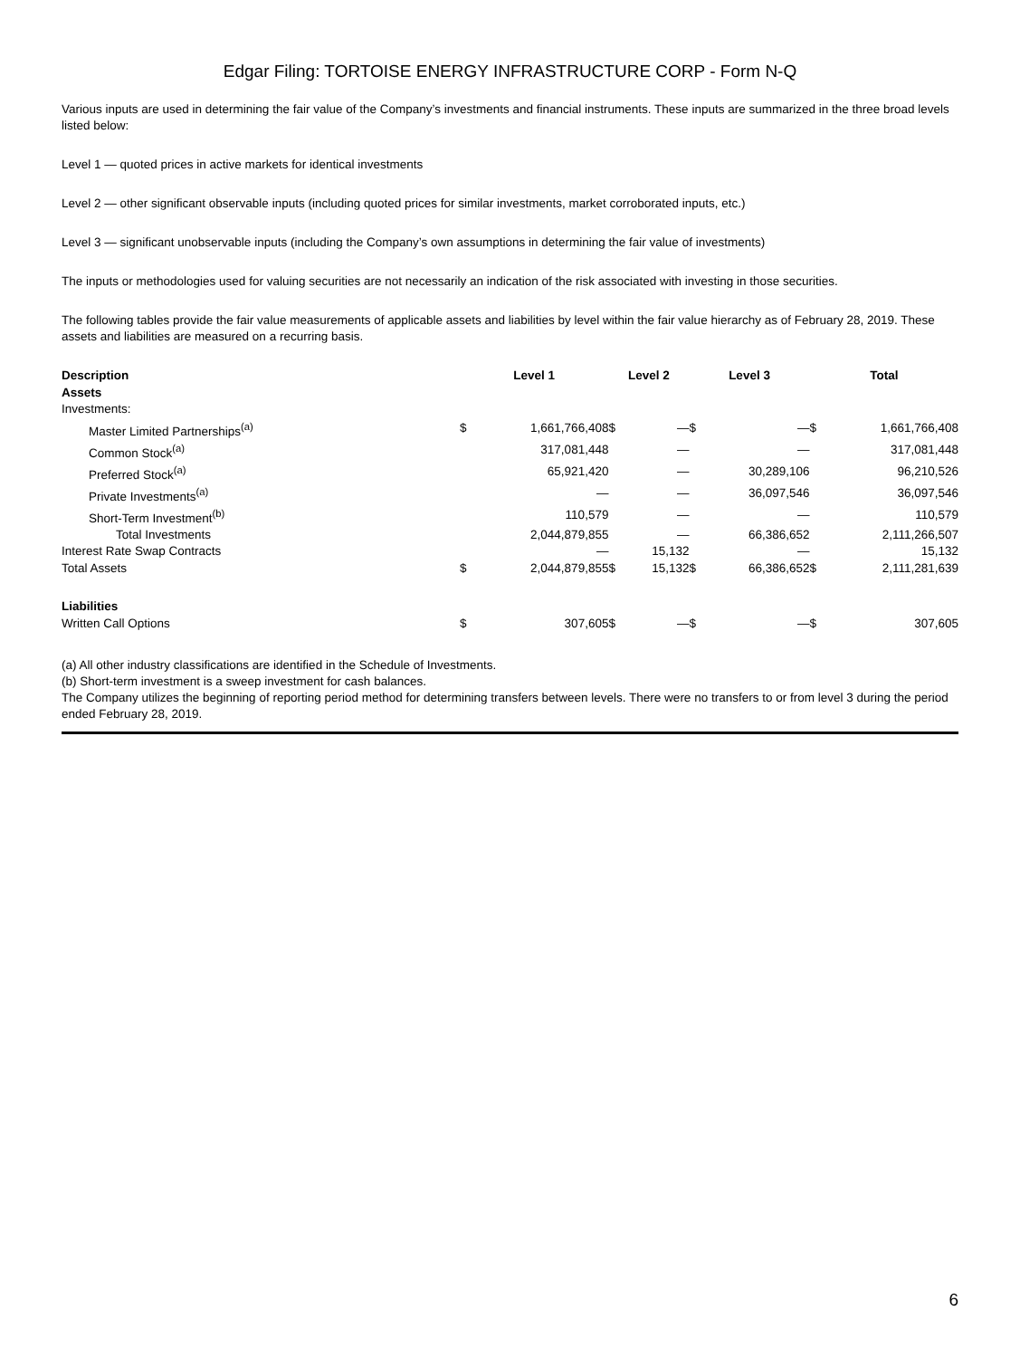Edgar Filing: TORTOISE ENERGY INFRASTRUCTURE CORP - Form N-Q
Various inputs are used in determining the fair value of the Company’s investments and financial instruments. These inputs are summarized in the three broad levels listed below:
Level 1 — quoted prices in active markets for identical investments
Level 2 — other significant observable inputs (including quoted prices for similar investments, market corroborated inputs, etc.)
Level 3 — significant unobservable inputs (including the Company’s own assumptions in determining the fair value of investments)
The inputs or methodologies used for valuing securities are not necessarily an indication of the risk associated with investing in those securities.
The following tables provide the fair value measurements of applicable assets and liabilities by level within the fair value hierarchy as of February 28, 2019. These assets and liabilities are measured on a recurring basis.
| Description | Level 1 | | Level 2 | | Level 3 | | Total | |
| --- | --- | --- | --- | --- | --- | --- | --- | --- |
| Assets | | | | | | | | |
| Investments: | | | | | | | | |
| Master Limited Partnerships<sup>(a)</sup> | $ | 1,661,766,408 | $ | — | $ | — | $ | 1,661,766,408 |
| Common Stock<sup>(a)</sup> | | 317,081,448 | | — | | — | | 317,081,448 |
| Preferred Stock<sup>(a)</sup> | | 65,921,420 | | — | | 30,289,106 | | 96,210,526 |
| Private Investments<sup>(a)</sup> | | — | | — | | 36,097,546 | | 36,097,546 |
| Short-Term Investment<sup>(b)</sup> | | 110,579 | | — | | — | | 110,579 |
| Total Investments | | 2,044,879,855 | | — | | 66,386,652 | | 2,111,266,507 |
| Interest Rate Swap Contracts | | — | | 15,132 | | — | | 15,132 |
| Total Assets | $ | 2,044,879,855 | $ | 15,132 | $ | 66,386,652 | $ | 2,111,281,639 |
| Liabilities | | | | | | | | |
| Written Call Options | $ | 307,605 | $ | — | $ | — | $ | 307,605 |
(a) All other industry classifications are identified in the Schedule of Investments.
(b) Short-term investment is a sweep investment for cash balances.
The Company utilizes the beginning of reporting period method for determining transfers between levels. There were no transfers to or from level 3 during the period ended February 28, 2019.
6